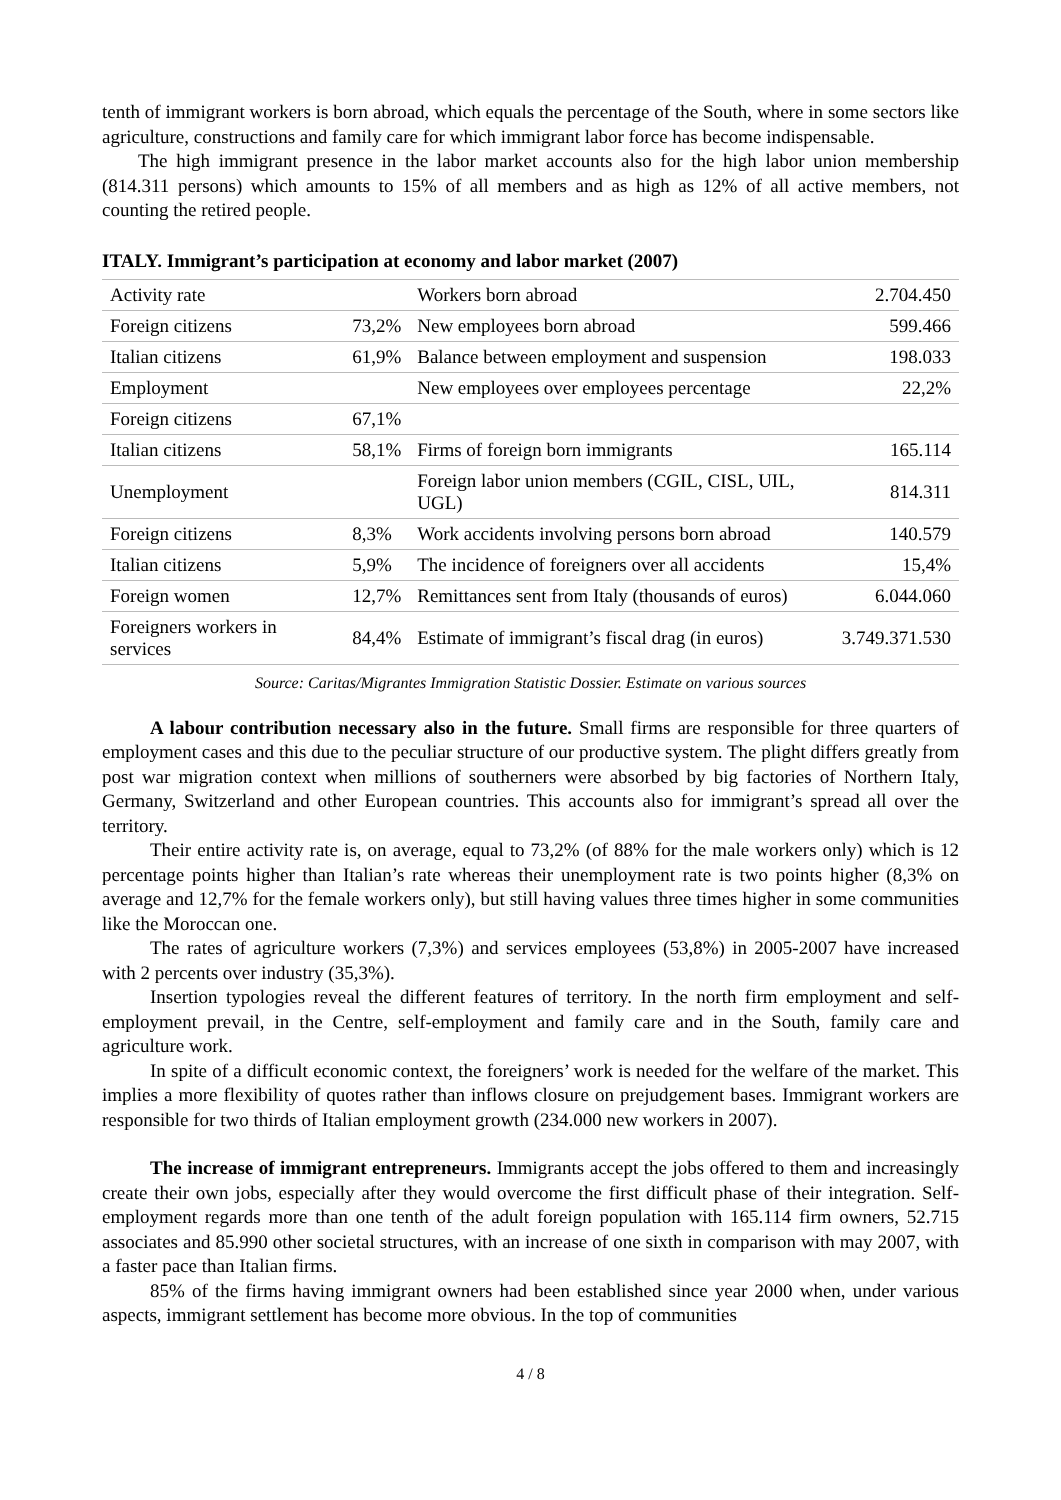tenth of immigrant workers is born abroad, which equals the percentage of the South, where in some sectors like agriculture, constructions and family care for which immigrant labor force has become indispensable.
The high immigrant presence in the labor market accounts also for the high labor union membership (814.311 persons) which amounts to 15% of all members and as high as 12% of all active members, not counting the retired people.
ITALY. Immigrant’s participation at economy and labor market (2007)
| Activity rate | | Workers born abroad | 2.704.450 |
| Foreign citizens | 73,2% | New employees born abroad | 599.466 |
| Italian citizens | 61,9% | Balance between employment and suspension | 198.033 |
| Employment | | New employees over employees percentage | 22,2% |
| Foreign citizens | 67,1% | | |
| Italian citizens | 58,1% | Firms of foreign born immigrants | 165.114 |
| Unemployment | | Foreign labor union members (CGIL, CISL, UIL, UGL) | 814.311 |
| Foreign citizens | 8,3% | Work accidents involving persons born abroad | 140.579 |
| Italian citizens | 5,9% | The incidence of foreigners over all accidents | 15,4% |
| Foreign women | 12,7% | Remittances sent from Italy (thousands of euros) | 6.044.060 |
| Foreigners workers in services | 84,4% | Estimate of immigrant’s fiscal drag (in euros) | 3.749.371.530 |
Source: Caritas/Migrantes Immigration Statistic Dossier. Estimate on various sources
A labour contribution necessary also in the future. Small firms are responsible for three quarters of employment cases and this due to the peculiar structure of our productive system. The plight differs greatly from post war migration context when millions of southerners were absorbed by big factories of Northern Italy, Germany, Switzerland and other European countries. This accounts also for immigrant’s spread all over the territory.
Their entire activity rate is, on average, equal to 73,2% (of 88% for the male workers only) which is 12 percentage points higher than Italian’s rate whereas their unemployment rate is two points higher (8,3% on average and 12,7% for the female workers only), but still having values three times higher in some communities like the Moroccan one.
The rates of agriculture workers (7,3%) and services employees (53,8%) in 2005-2007 have increased with 2 percents over industry (35,3%).
Insertion typologies reveal the different features of territory. In the north firm employment and self-employment prevail, in the Centre, self-employment and family care and in the South, family care and agriculture work.
In spite of a difficult economic context, the foreigners’ work is needed for the welfare of the market. This implies a more flexibility of quotes rather than inflows closure on prejudgement bases. Immigrant workers are responsible for two thirds of Italian employment growth (234.000 new workers in 2007).
The increase of immigrant entrepreneurs. Immigrants accept the jobs offered to them and increasingly create their own jobs, especially after they would overcome the first difficult phase of their integration. Self-employment regards more than one tenth of the adult foreign population with 165.114 firm owners, 52.715 associates and 85.990 other societal structures, with an increase of one sixth in comparison with may 2007, with a faster pace than Italian firms.
85% of the firms having immigrant owners had been established since year 2000 when, under various aspects, immigrant settlement has become more obvious. In the top of communities
4 / 8